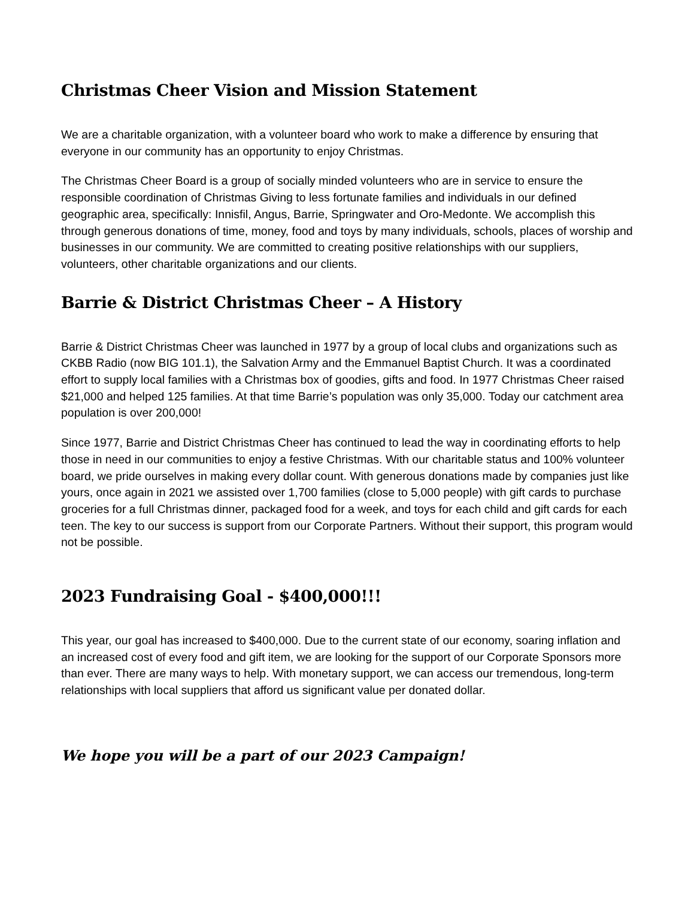Christmas Cheer Vision and Mission Statement
We are a charitable organization, with a volunteer board who work to make a difference by ensuring that everyone in our community has an opportunity to enjoy Christmas.
The Christmas Cheer Board is a group of socially minded volunteers who are in service to ensure the responsible coordination of Christmas Giving to less fortunate families and individuals in our defined geographic area, specifically: Innisfil, Angus, Barrie, Springwater and Oro-Medonte. We accomplish this through generous donations of time, money, food and toys by many individuals, schools, places of worship and businesses in our community. We are committed to creating positive relationships with our suppliers, volunteers, other charitable organizations and our clients.
Barrie & District Christmas Cheer – A History
Barrie & District Christmas Cheer was launched in 1977 by a group of local clubs and organizations such as CKBB Radio (now BIG 101.1), the Salvation Army and the Emmanuel Baptist Church. It was a coordinated effort to supply local families with a Christmas box of goodies, gifts and food. In 1977 Christmas Cheer raised $21,000 and helped 125 families. At that time Barrie’s population was only 35,000. Today our catchment area population is over 200,000!
Since 1977, Barrie and District Christmas Cheer has continued to lead the way in coordinating efforts to help those in need in our communities to enjoy a festive Christmas. With our charitable status and 100% volunteer board, we pride ourselves in making every dollar count. With generous donations made by companies just like yours, once again in 2021 we assisted over 1,700 families (close to 5,000 people) with gift cards to purchase groceries for a full Christmas dinner, packaged food for a week, and toys for each child and gift cards for each teen. The key to our success is support from our Corporate Partners. Without their support, this program would not be possible.
2023 Fundraising Goal - $400,000!!!
This year, our goal has increased to $400,000. Due to the current state of our economy, soaring inflation and an increased cost of every food and gift item, we are looking for the support of our Corporate Sponsors more than ever. There are many ways to help. With monetary support, we can access our tremendous, long-term relationships with local suppliers that afford us significant value per donated dollar.
We hope you will be a part of our 2023 Campaign!